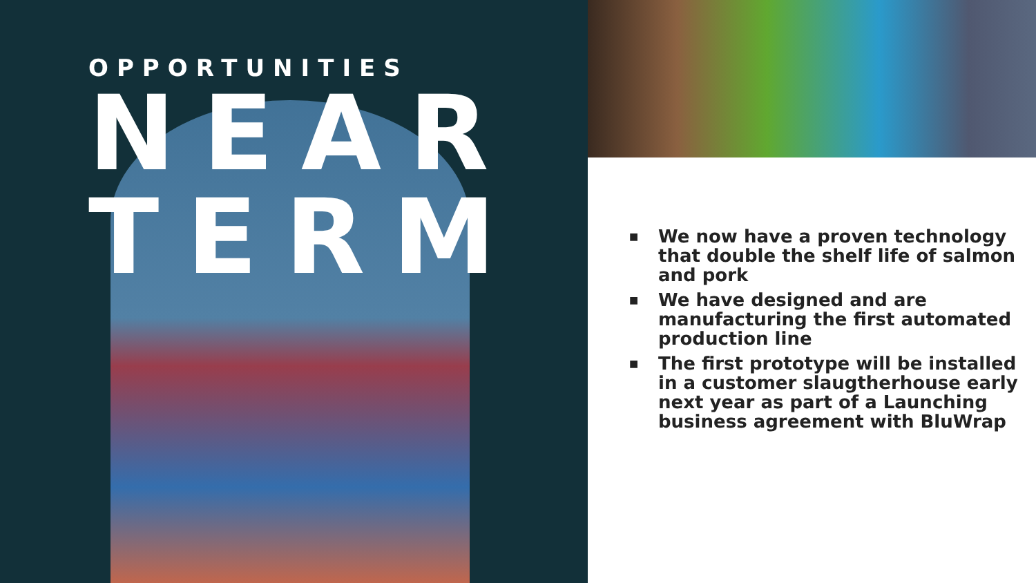OPPORTUNITIES
NEAR
TERM
■ We now have a proven technology that double the shelf life of salmon and pork
■ We have designed and are manufacturing the first automated production line
■ The first prototype will be installed in a customer slaugtherhouse early next year as part of a Launching business agreement with BluWrap